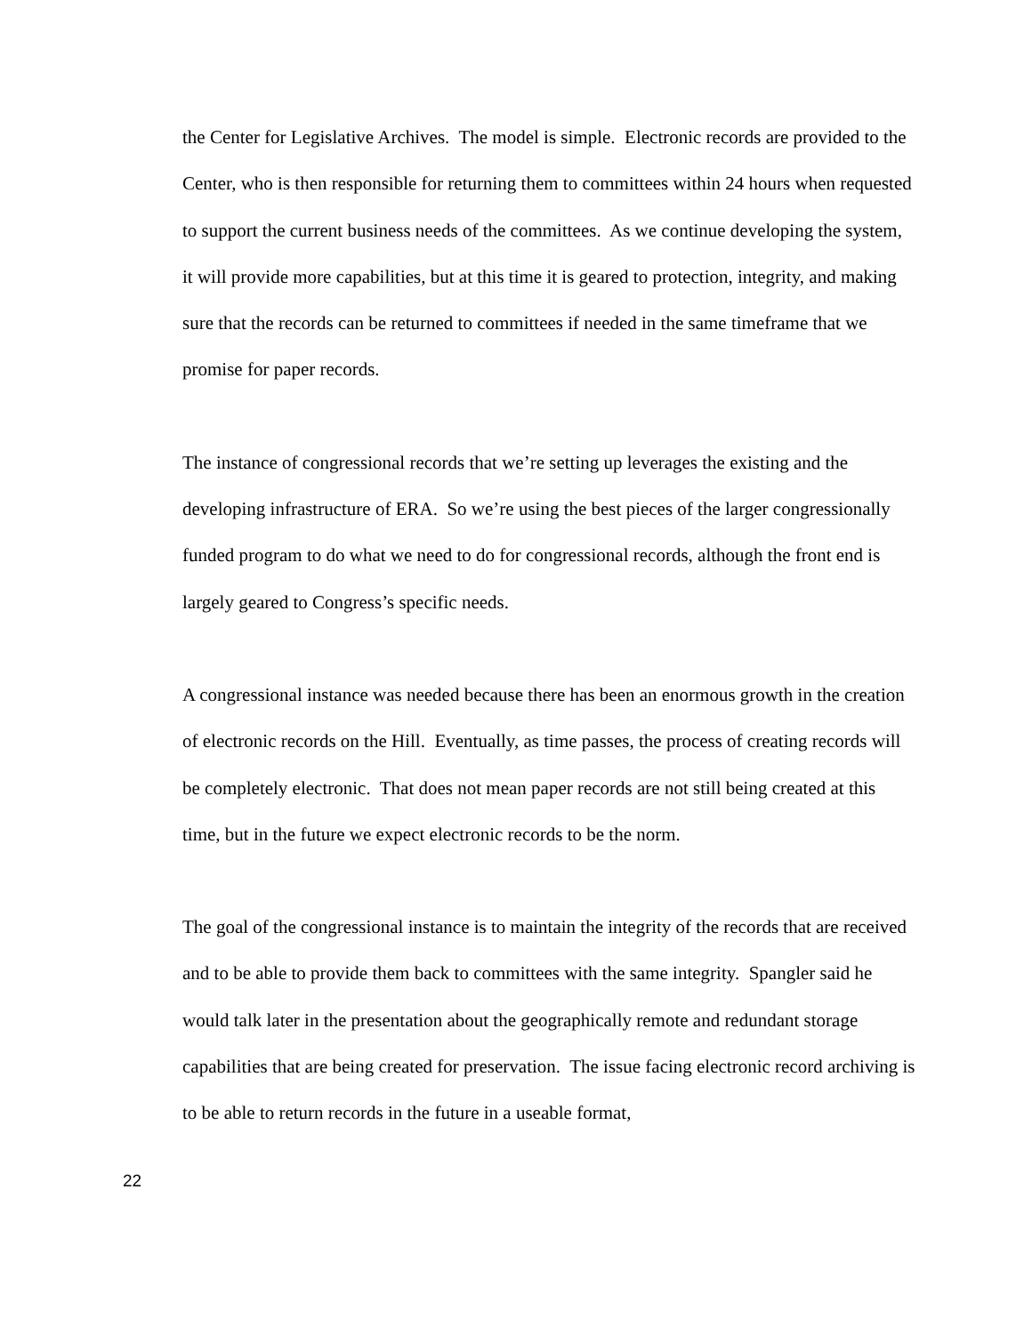the Center for Legislative Archives. The model is simple. Electronic records are provided to the Center, who is then responsible for returning them to committees within 24 hours when requested to support the current business needs of the committees. As we continue developing the system, it will provide more capabilities, but at this time it is geared to protection, integrity, and making sure that the records can be returned to committees if needed in the same timeframe that we promise for paper records.
The instance of congressional records that we’re setting up leverages the existing and the developing infrastructure of ERA. So we’re using the best pieces of the larger congressionally funded program to do what we need to do for congressional records, although the front end is largely geared to Congress’s specific needs.
A congressional instance was needed because there has been an enormous growth in the creation of electronic records on the Hill. Eventually, as time passes, the process of creating records will be completely electronic. That does not mean paper records are not still being created at this time, but in the future we expect electronic records to be the norm.
The goal of the congressional instance is to maintain the integrity of the records that are received and to be able to provide them back to committees with the same integrity. Spangler said he would talk later in the presentation about the geographically remote and redundant storage capabilities that are being created for preservation. The issue facing electronic record archiving is to be able to return records in the future in a useable format,
22